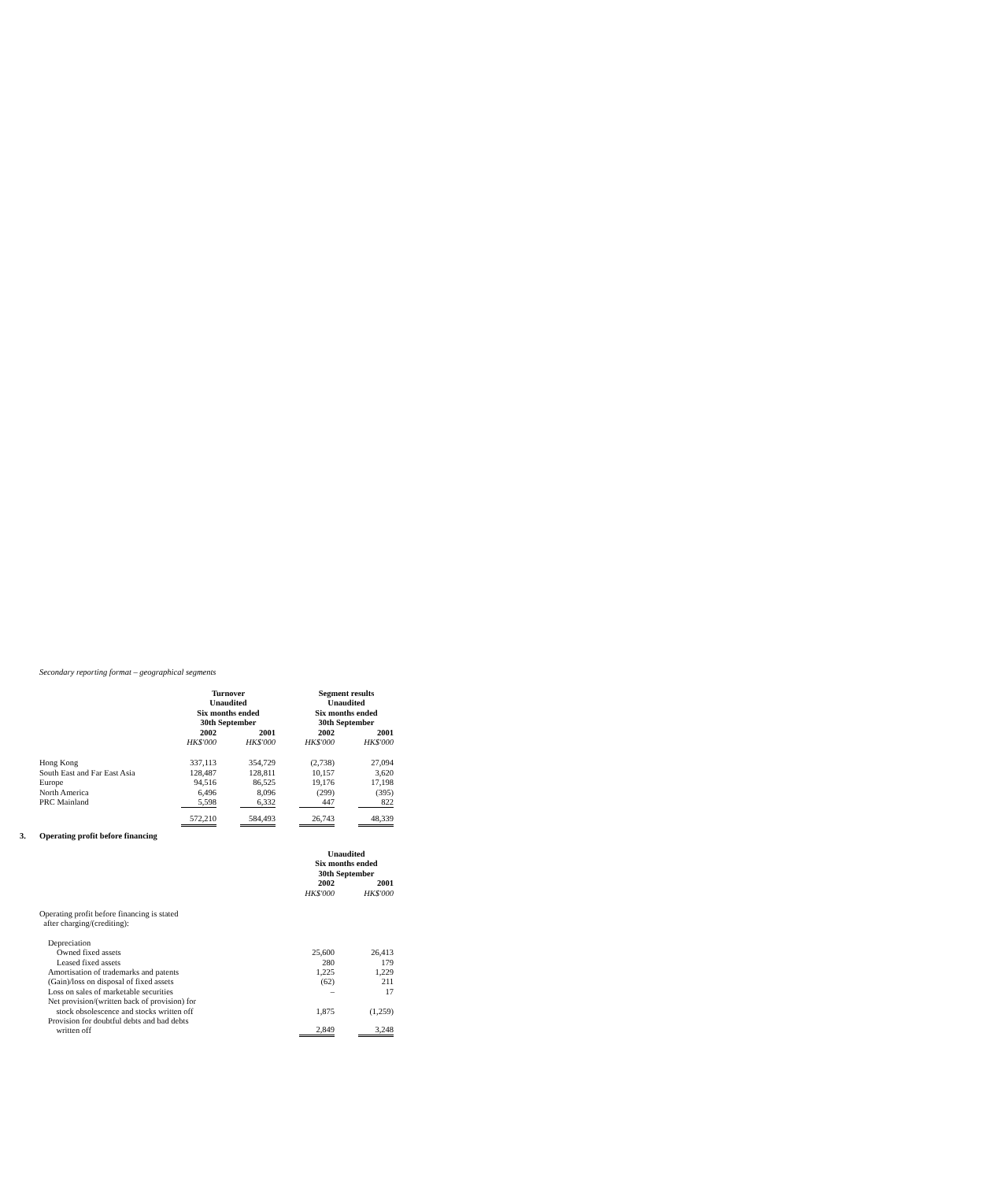Secondary reporting format – geographical segments
| | Turnover Unaudited Six months ended 30th September | | | | Segment results Unaudited Six months ended 30th September | | |
| | 2002 | | 2001 | | 2002 | | 2001 |
| | HK$'000 | | HK$'000 | | HK$'000 | | HK$'000 |
| Hong Kong | 337,113 | | 354,729 | | (2,738) | | 27,094 |
| South East and Far East Asia | 128,487 | | 128,811 | | 10,157 | | 3,620 |
| Europe | 94,516 | | 86,525 | | 19,176 | | 17,198 |
| North America | 6,496 | | 8,096 | | (299) | | (395) |
| PRC Mainland | 5,598 | | 6,332 | | 447 | | 822 |
| | 572,210 | | 584,493 | | 26,743 | | 48,339 |
3. Operating profit before financing
| | Unaudited Six months ended 30th September | | |
| | 2002 | | 2001 |
| | HK$'000 | | HK$'000 |
| Operating profit before financing is stated after charging/(crediting): | | | |
| Depreciation | | | |
| Owned fixed assets | 25,600 | | 26,413 |
| Leased fixed assets | 280 | | 179 |
| Amortisation of trademarks and patents | 1,225 | | 1,229 |
| (Gain)/loss on disposal of fixed assets | (62) | | 211 |
| Loss on sales of marketable securities | – | | 17 |
| Net provision/(written back of provision) for stock obsolescence and stocks written off | 1,875 | | (1,259) |
| Provision for doubtful debts and bad debts written off | 2,849 | | 3,248 |